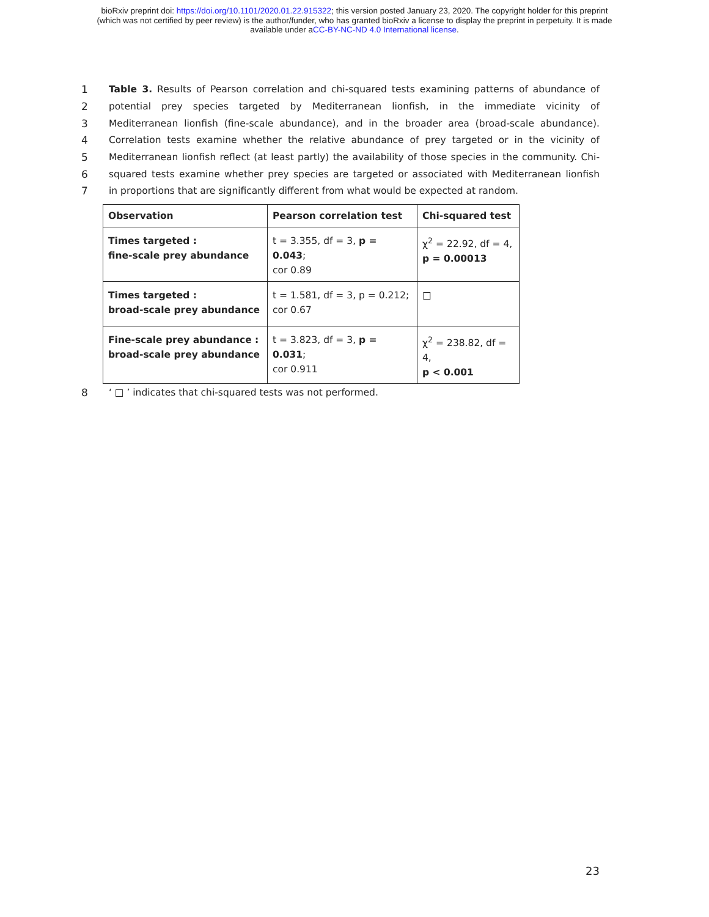bioRxiv preprint doi: https://doi.org/10.1101/2020.01.22.915322; this version posted January 23, 2020. The copyright holder for this preprint
(which was not certified by peer review) is the author/funder, who has granted bioRxiv a license to display the preprint in perpetuity. It is made
available under aCC-BY-NC-ND 4.0 International license.
1 Table 3. Results of Pearson correlation and chi-squared tests examining patterns of abundance of
2 potential prey species targeted by Mediterranean lionfish, in the immediate vicinity of
3 Mediterranean lionfish (fine-scale abundance), and in the broader area (broad-scale abundance).
4 Correlation tests examine whether the relative abundance of prey targeted or in the vicinity of
5 Mediterranean lionfish reflect (at least partly) the availability of those species in the community. Chi-
6 squared tests examine whether prey species are targeted or associated with Mediterranean lionfish
7 in proportions that are significantly different from what would be expected at random.
| Observation | Pearson correlation test | Chi-squared test |
| Times targeted : fine-scale prey abundance | t = 3.355, df = 3, p = 0.043 ; cor 0.89 | χ<sup>2</sup> = 22.92, df = 4, p = 0.00013 |
| Times targeted : broad-scale prey abundance | t = 1.581, df = 3, p = 0.212; cor 0.67 | □ |
| Fine-scale prey abundance : broad-scale prey abundance | t = 3.823, df = 3, p = 0.031 ; cor 0.911 | χ<sup>2</sup> = 238.82, df = 4, p < 0.001 |
8 ‘ □ ’ indicates that chi-squared tests was not performed.
23